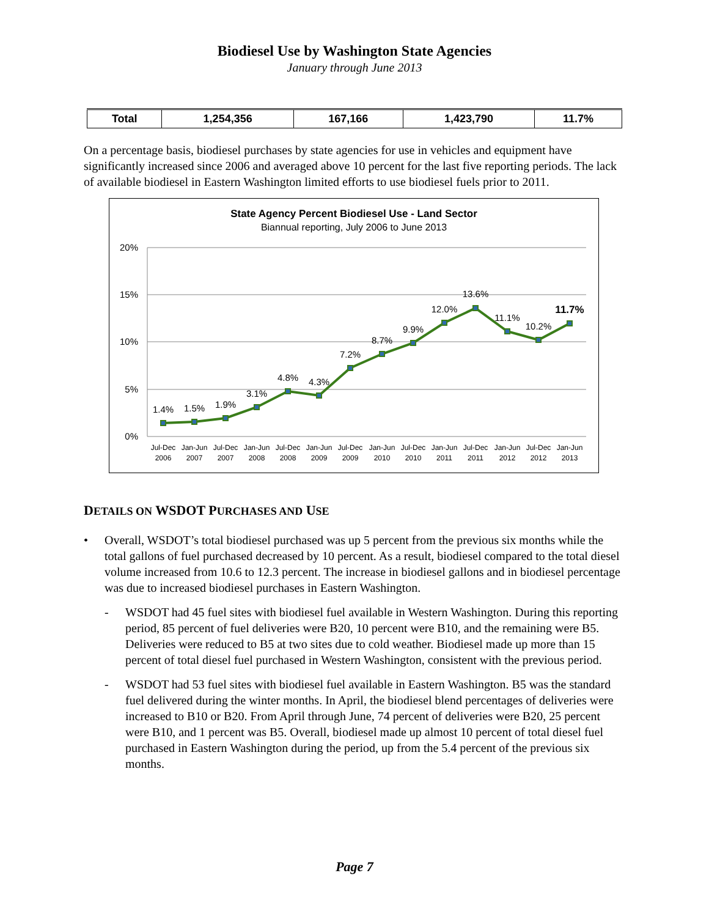Biodiesel Use by Washington State Agencies
January through June 2013
| Total | 1,254,356 | 167,166 | 1,423,790 | 11.7% |
On a percentage basis, biodiesel purchases by state agencies for use in vehicles and equipment have significantly increased since 2006 and averaged above 10 percent for the last five reporting periods. The lack of available biodiesel in Eastern Washington limited efforts to use biodiesel fuels prior to 2011.
State Agency Percent Biodiesel Use - Land Sector
Biannual reporting, July 2006 to June 2013
20%
15%
10%
5%
0%
1.4%
1.5%
1.9%
3.1%
4.8%
4.3%
7.2%
8.7%
9.9%
12.0%
13.6%
11.1%
10.2%
11.7%
Jul-Dec
2006
Jan-Jun
2007
Jul-Dec
2007
Jan-Jun
2008
Jul-Dec
2008
Jan-Jun
2009
Jul-Dec
2009
Jan-Jun
2010
Jul-Dec
2010
Jan-Jun
2011
Jul-Dec
2011
Jan-Jun
2012
Jul-Dec
2012
Jan-Jun
2013
DETAILS ON WSDOT PURCHASES AND USE
• Overall, WSDOT’s total biodiesel purchased was up 5 percent from the previous six months while the total gallons of fuel purchased decreased by 10 percent. As a result, biodiesel compared to the total diesel volume increased from 10.6 to 12.3 percent. The increase in biodiesel gallons and in biodiesel percentage was due to increased biodiesel purchases in Eastern Washington.
- WSDOT had 45 fuel sites with biodiesel fuel available in Western Washington. During this reporting period, 85 percent of fuel deliveries were B20, 10 percent were B10, and the remaining were B5. Deliveries were reduced to B5 at two sites due to cold weather. Biodiesel made up more than 15 percent of total diesel fuel purchased in Western Washington, consistent with the previous period.
- WSDOT had 53 fuel sites with biodiesel fuel available in Eastern Washington. B5 was the standard fuel delivered during the winter months. In April, the biodiesel blend percentages of deliveries were increased to B10 or B20. From April through June, 74 percent of deliveries were B20, 25 percent were B10, and 1 percent was B5. Overall, biodiesel made up almost 10 percent of total diesel fuel purchased in Eastern Washington during the period, up from the 5.4 percent of the previous six months.
Page 7